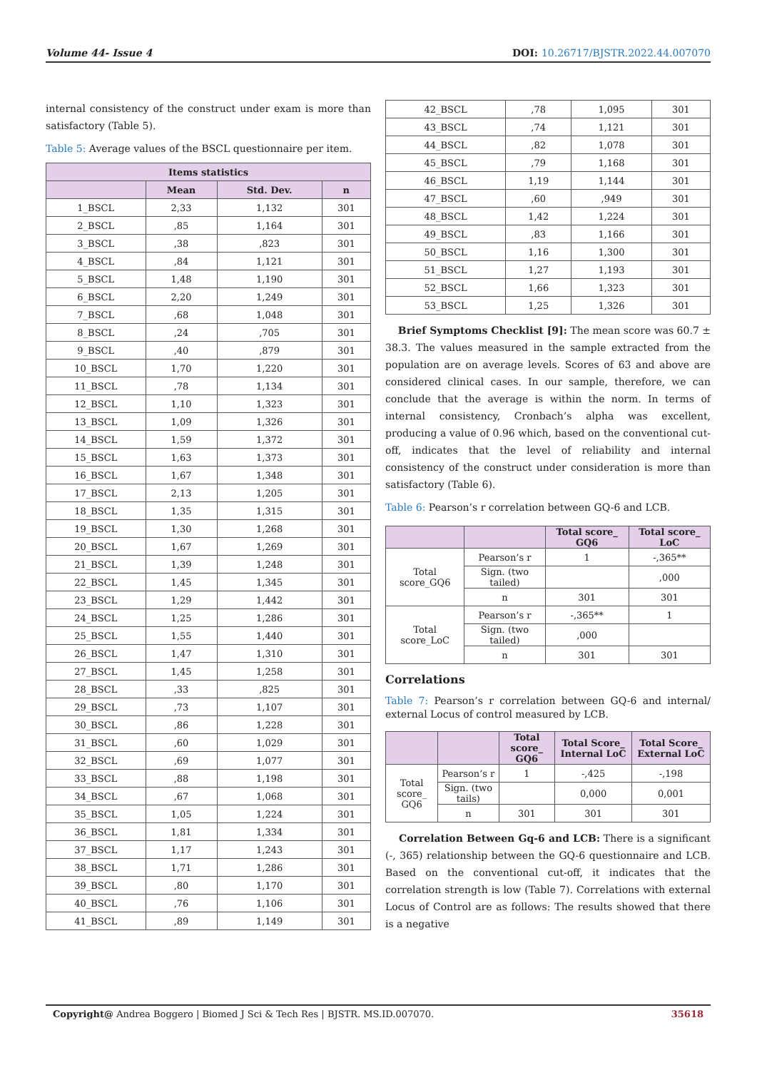Volume 44- Issue 4 DOI: 10.26717/BJSTR.2022.44.007070
internal consistency of the construct under exam is more than satisfactory (Table 5).
Table 5: Average values of the BSCL questionnaire per item.
| Items statistics | | | |
| --- | --- | --- | --- |
| | Mean | Std. Dev. | n |
| 1_BSCL | 2,33 | 1,132 | 301 |
| 2_BSCL | ,85 | 1,164 | 301 |
| 3_BSCL | ,38 | ,823 | 301 |
| 4_BSCL | ,84 | 1,121 | 301 |
| 5_BSCL | 1,48 | 1,190 | 301 |
| 6_BSCL | 2,20 | 1,249 | 301 |
| 7_BSCL | ,68 | 1,048 | 301 |
| 8_BSCL | ,24 | ,705 | 301 |
| 9_BSCL | ,40 | ,879 | 301 |
| 10_BSCL | 1,70 | 1,220 | 301 |
| 11_BSCL | ,78 | 1,134 | 301 |
| 12_BSCL | 1,10 | 1,323 | 301 |
| 13_BSCL | 1,09 | 1,326 | 301 |
| 14_BSCL | 1,59 | 1,372 | 301 |
| 15_BSCL | 1,63 | 1,373 | 301 |
| 16_BSCL | 1,67 | 1,348 | 301 |
| 17_BSCL | 2,13 | 1,205 | 301 |
| 18_BSCL | 1,35 | 1,315 | 301 |
| 19_BSCL | 1,30 | 1,268 | 301 |
| 20_BSCL | 1,67 | 1,269 | 301 |
| 21_BSCL | 1,39 | 1,248 | 301 |
| 22_BSCL | 1,45 | 1,345 | 301 |
| 23_BSCL | 1,29 | 1,442 | 301 |
| 24_BSCL | 1,25 | 1,286 | 301 |
| 25_BSCL | 1,55 | 1,440 | 301 |
| 26_BSCL | 1,47 | 1,310 | 301 |
| 27_BSCL | 1,45 | 1,258 | 301 |
| 28_BSCL | ,33 | ,825 | 301 |
| 29_BSCL | ,73 | 1,107 | 301 |
| 30_BSCL | ,86 | 1,228 | 301 |
| 31_BSCL | ,60 | 1,029 | 301 |
| 32_BSCL | ,69 | 1,077 | 301 |
| 33_BSCL | ,88 | 1,198 | 301 |
| 34_BSCL | ,67 | 1,068 | 301 |
| 35_BSCL | 1,05 | 1,224 | 301 |
| 36_BSCL | 1,81 | 1,334 | 301 |
| 37_BSCL | 1,17 | 1,243 | 301 |
| 38_BSCL | 1,71 | 1,286 | 301 |
| 39_BSCL | ,80 | 1,170 | 301 |
| 40_BSCL | ,76 | 1,106 | 301 |
| 41_BSCL | ,89 | 1,149 | 301 |
| 42_BSCL | ,78 | 1,095 | 301 |
| 43_BSCL | ,74 | 1,121 | 301 |
| 44_BSCL | ,82 | 1,078 | 301 |
| 45_BSCL | ,79 | 1,168 | 301 |
| 46_BSCL | 1,19 | 1,144 | 301 |
| 47_BSCL | ,60 | ,949 | 301 |
| 48_BSCL | 1,42 | 1,224 | 301 |
| 49_BSCL | ,83 | 1,166 | 301 |
| 50_BSCL | 1,16 | 1,300 | 301 |
| 51_BSCL | 1,27 | 1,193 | 301 |
| 52_BSCL | 1,66 | 1,323 | 301 |
| 53_BSCL | 1,25 | 1,326 | 301 |
Brief Symptoms Checklist [9]: The mean score was 60.7 ± 38.3. The values measured in the sample extracted from the population are on average levels. Scores of 63 and above are considered clinical cases. In our sample, therefore, we can conclude that the average is within the norm. In terms of internal consistency, Cronbach’s alpha was excellent, producing a value of 0.96 which, based on the conventional cut-off, indicates that the level of reliability and internal consistency of the construct under consideration is more than satisfactory (Table 6).
Table 6: Pearson’s r correlation between GQ-6 and LCB.
| | | Total score_ GQ6 | Total score_ LoC |
| --- | --- | --- | --- |
| Total score_GQ6 | Pearson’s r | 1 | -,365** |
| | Sign. (two tailed) | | ,000 |
| | n | 301 | 301 |
| Total score_LoC | Pearson’s r | -,365** | 1 |
| | Sign. (two tailed) | ,000 | |
| | n | 301 | 301 |
Correlations
Table 7: Pearson’s r correlation between GQ-6 and internal/ external Locus of control measured by LCB.
| | | Total score_ GQ6 | Total Score_ Internal LoC | Total Score_ External LoC |
| --- | --- | --- | --- | --- |
| Total score_ GQ6 | Pearson’s r | 1 | -,425 | -,198 |
| | Sign. (two tails) | | 0,000 | 0,001 |
| | n | 301 | 301 | 301 |
Correlation Between Gq-6 and LCB: There is a significant (-, 365) relationship between the GQ-6 questionnaire and LCB. Based on the conventional cut-off, it indicates that the correlation strength is low (Table 7). Correlations with external Locus of Control are as follows: The results showed that there is a negative
Copyright@ Andrea Boggero | Biomed J Sci & Tech Res | BJSTR. MS.ID.007070. 35618